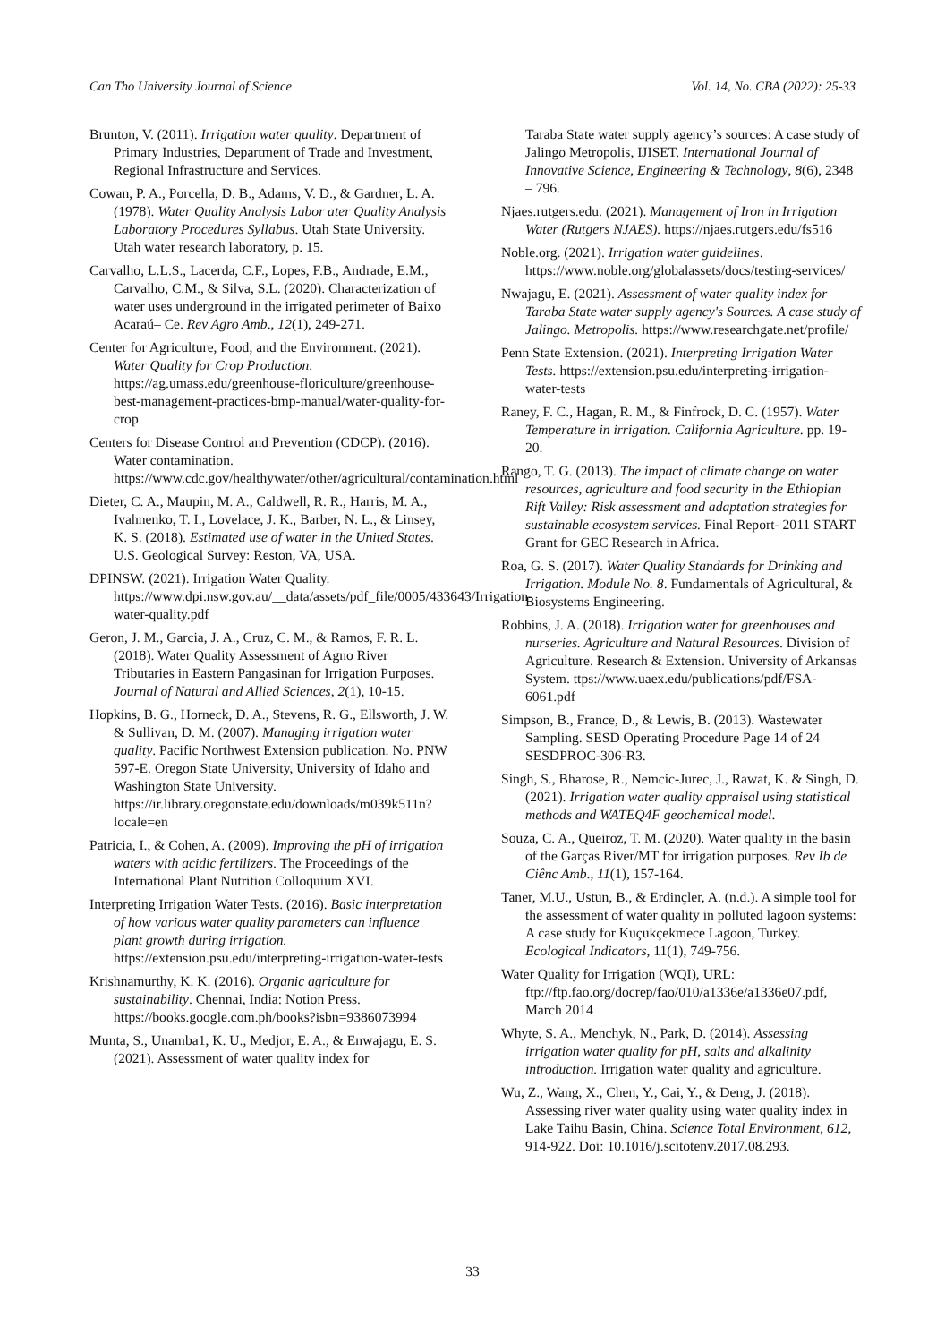Can Tho University Journal of Science Vol. 14, No. CBA (2022): 25-33
Brunton, V. (2011). Irrigation water quality. Department of Primary Industries, Department of Trade and Investment, Regional Infrastructure and Services.
Cowan, P. A., Porcella, D. B., Adams, V. D., & Gardner, L. A. (1978). Water Quality Analysis Labor ater Quality Analysis Laboratory Procedures Syllabus. Utah State University. Utah water research laboratory, p. 15.
Carvalho, L.L.S., Lacerda, C.F., Lopes, F.B., Andrade, E.M., Carvalho, C.M., & Silva, S.L. (2020). Characterization of water uses underground in the irrigated perimeter of Baixo Acaraú– Ce. Rev Agro Amb., 12(1), 249-271.
Center for Agriculture, Food, and the Environment. (2021). Water Quality for Crop Production. https://ag.umass.edu/greenhouse-floriculture/greenhouse-best-management-practices-bmp-manual/water-quality-for-crop
Centers for Disease Control and Prevention (CDCP). (2016). Water contamination. https://www.cdc.gov/healthywater/other/agricultural/contamination.html
Dieter, C. A., Maupin, M. A., Caldwell, R. R., Harris, M. A., Ivahnenko, T. I., Lovelace, J. K., Barber, N. L., & Linsey, K. S. (2018). Estimated use of water in the United States. U.S. Geological Survey: Reston, VA, USA.
DPINSW. (2021). Irrigation Water Quality. https://www.dpi.nsw.gov.au/__data/assets/pdf_file/0005/433643/Irrigation-water-quality.pdf
Geron, J. M., Garcia, J. A., Cruz, C. M., & Ramos, F. R. L. (2018). Water Quality Assessment of Agno River Tributaries in Eastern Pangasinan for Irrigation Purposes. Journal of Natural and Allied Sciences, 2(1), 10-15.
Hopkins, B. G., Horneck, D. A., Stevens, R. G., Ellsworth, J. W. & Sullivan, D. M. (2007). Managing irrigation water quality. Pacific Northwest Extension publication. No. PNW 597-E. Oregon State University, University of Idaho and Washington State University. https://ir.library.oregonstate.edu/downloads/m039k511n?locale=en
Patricia, I., & Cohen, A. (2009). Improving the pH of irrigation waters with acidic fertilizers. The Proceedings of the International Plant Nutrition Colloquium XVI.
Interpreting Irrigation Water Tests. (2016). Basic interpretation of how various water quality parameters can influence plant growth during irrigation. https://extension.psu.edu/interpreting-irrigation-water-tests
Krishnamurthy, K. K. (2016). Organic agriculture for sustainability. Chennai, India: Notion Press. https://books.google.com.ph/books?isbn=9386073994
Munta, S., Unamba1, K. U., Medjor, E. A., & Enwajagu, E. S. (2021). Assessment of water quality index for
Taraba State water supply agency’s sources: A case study of Jalingo Metropolis, IJISET. International Journal of Innovative Science, Engineering & Technology, 8(6), 2348 – 796.
Njaes.rutgers.edu. (2021). Management of Iron in Irrigation Water (Rutgers NJAES). https://njaes.rutgers.edu/fs516
Noble.org. (2021). Irrigation water guidelines. https://www.noble.org/globalassets/docs/testing-services/
Nwajagu, E. (2021). Assessment of water quality index for Taraba State water supply agency's Sources. A case study of Jalingo. Metropolis. https://www.researchgate.net/profile/
Penn State Extension. (2021). Interpreting Irrigation Water Tests. https://extension.psu.edu/interpreting-irrigation-water-tests
Raney, F. C., Hagan, R. M., & Finfrock, D. C. (1957). Water Temperature in irrigation. California Agriculture. pp. 19-20.
Rango, T. G. (2013). The impact of climate change on water resources, agriculture and food security in the Ethiopian Rift Valley: Risk assessment and adaptation strategies for sustainable ecosystem services. Final Report- 2011 START Grant for GEC Research in Africa.
Roa, G. S. (2017). Water Quality Standards for Drinking and Irrigation. Module No. 8. Fundamentals of Agricultural, & Biosystems Engineering.
Robbins, J. A. (2018). Irrigation water for greenhouses and nurseries. Agriculture and Natural Resources. Division of Agriculture. Research & Extension. University of Arkansas System. ttps://www.uaex.edu/publications/pdf/FSA-6061.pdf
Simpson, B., France, D., & Lewis, B. (2013). Wastewater Sampling. SESD Operating Procedure Page 14 of 24 SESDPROC-306-R3.
Singh, S., Bharose, R., Nemcic-Jurec, J., Rawat, K. & Singh, D. (2021). Irrigation water quality appraisal using statistical methods and WATEQ4F geochemical model.
Souza, C. A., Queiroz, T. M. (2020). Water quality in the basin of the Garças River/MT for irrigation purposes. Rev Ib de Ciênc Amb., 11(1), 157-164.
Taner, M.U., Ustun, B., & Erdinçler, A. (n.d.). A simple tool for the assessment of water quality in polluted lagoon systems: A case study for Kuçukçekmece Lagoon, Turkey. Ecological Indicators, 11(1), 749-756.
Water Quality for Irrigation (WQI), URL: ftp://ftp.fao.org/docrep/fao/010/a1336e/a1336e07.pdf, March 2014
Whyte, S. A., Menchyk, N., Park, D. (2014). Assessing irrigation water quality for pH, salts and alkalinity introduction. Irrigation water quality and agriculture.
Wu, Z., Wang, X., Chen, Y., Cai, Y., & Deng, J. (2018). Assessing river water quality using water quality index in Lake Taihu Basin, China. Science Total Environment, 612, 914-922. Doi: 10.1016/j.scitotenv.2017.08.293.
33